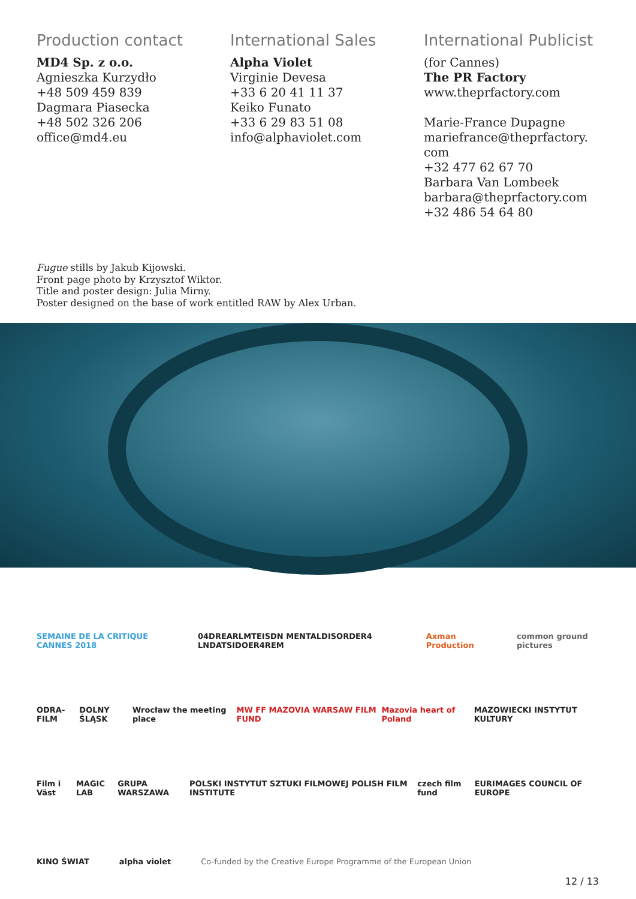Production contact
MD4 Sp. z o.o.
Agnieszka Kurzydło
+48 509 459 839
Dagmara Piasecka
+48 502 326 206
office@md4.eu
International Sales
Alpha Violet
Virginie Devesa
+33 6 20 41 11 37
Keiko Funato
+33 6 29 83 51 08
info@alphaviolet.com
International Publicist
(for Cannes)
The PR Factory
www.theprfactory.com
Marie-France Dupagne
mariefrance@theprfactory.
com
+32 477 62 67 70
Barbara Van Lombeek
barbara@theprfactory.com
+32 486 54 64 80
Fugue stills by Jakub Kijowski.
Front page photo by Krzysztof Wiktor.
Title and poster design: Julia Mirny.
Poster designed on the base of work entitled RAW by Alex Urban.
SEMAINE DE LA CRITIQUE CANNES 2018 04DREARLMTEISDN MENTALDISORDER4 LNDATSIDOER4REM Axman Production common ground pictures
ODRA-FILM DOLNY ŚLĄSK Wrocław the meeting place MW FF MAZOVIA WARSAW FILM FUND Mazovia heart of Poland MAZOWIECKI INSTYTUT KULTURY
Film i Väst MAGIC LAB GRUPA WARSZAWA POLSKI INSTYTUT SZTUKI FILMOWEJ POLISH FILM INSTITUTE czech film fund EURIMAGES COUNCIL OF EUROPE
KINO ŚWIAT alpha violet Co-funded by the Creative Europe Programme of the European Union
12 / 13